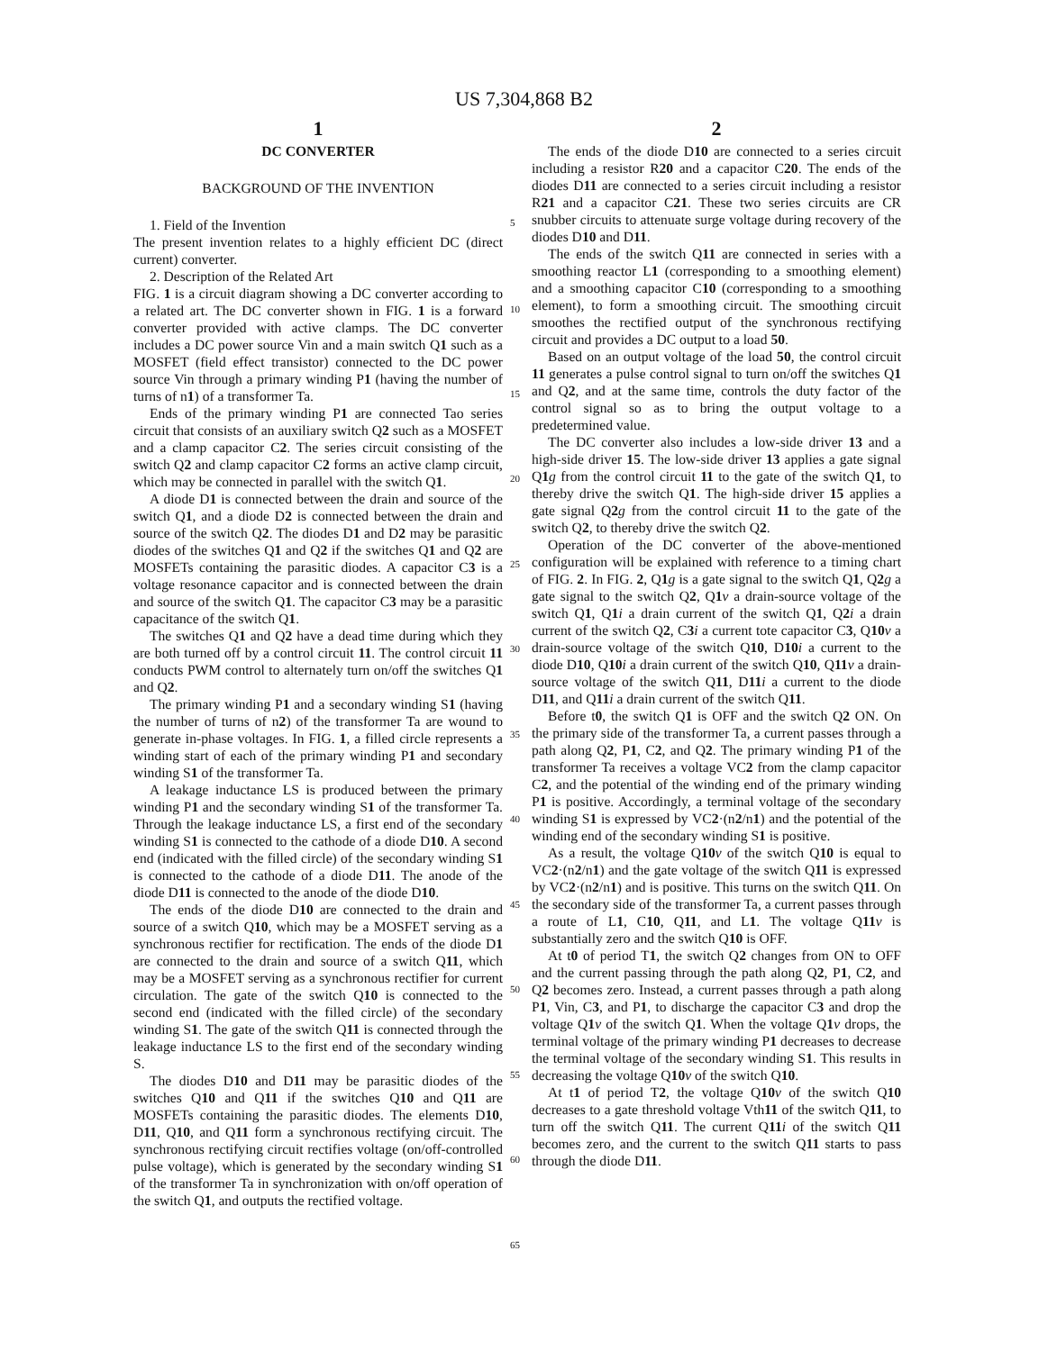US 7,304,868 B2
1
DC CONVERTER
BACKGROUND OF THE INVENTION
1. Field of the Invention
The present invention relates to a highly efficient DC (direct current) converter.
2. Description of the Related Art
FIG. 1 is a circuit diagram showing a DC converter according to a related art. The DC converter shown in FIG. 1 is a forward converter provided with active clamps. The DC converter includes a DC power source Vin and a main switch Q1 such as a MOSFET (field effect transistor) connected to the DC power source Vin through a primary winding P1 (having the number of turns of n1) of a transformer Ta.
Ends of the primary winding P1 are connected Tao series circuit that consists of an auxiliary switch Q2 such as a MOSFET and a clamp capacitor C2. The series circuit consisting of the switch Q2 and clamp capacitor C2 forms an active clamp circuit, which may be connected in parallel with the switch Q1.
A diode D1 is connected between the drain and source of the switch Q1, and a diode D2 is connected between the drain and source of the switch Q2. The diodes D1 and D2 may be parasitic diodes of the switches Q1 and Q2 if the switches Q1 and Q2 are MOSFETs containing the parasitic diodes. A capacitor C3 is a voltage resonance capacitor and is connected between the drain and source of the switch Q1. The capacitor C3 may be a parasitic capacitance of the switch Q1.
The switches Q1 and Q2 have a dead time during which they are both turned off by a control circuit 11. The control circuit 11 conducts PWM control to alternately turn on/off the switches Q1 and Q2.
The primary winding P1 and a secondary winding S1 (having the number of turns of n2) of the transformer Ta are wound to generate in-phase voltages. In FIG. 1, a filled circle represents a winding start of each of the primary winding P1 and secondary winding S1 of the transformer Ta.
A leakage inductance LS is produced between the primary winding P1 and the secondary winding S1 of the transformer Ta. Through the leakage inductance LS, a first end of the secondary winding S1 is connected to the cathode of a diode D10. A second end (indicated with the filled circle) of the secondary winding S1 is connected to the cathode of a diode D11. The anode of the diode D11 is connected to the anode of the diode D10.
The ends of the diode D10 are connected to the drain and source of a switch Q10, which may be a MOSFET serving as a synchronous rectifier for rectification. The ends of the diode D1 are connected to the drain and source of a switch Q11, which may be a MOSFET serving as a synchronous rectifier for current circulation. The gate of the switch Q10 is connected to the second end (indicated with the filled circle) of the secondary winding S1. The gate of the switch Q11 is connected through the leakage inductance LS to the first end of the secondary winding S.
The diodes D10 and D11 may be parasitic diodes of the switches Q10 and Q11 if the switches Q10 and Q11 are MOSFETs containing the parasitic diodes. The elements D10, D11, Q10, and Q11 form a synchronous rectifying circuit. The synchronous rectifying circuit rectifies voltage (on/off-controlled pulse voltage), which is generated by the secondary winding S1 of the transformer Ta in synchronization with on/off operation of the switch Q1, and outputs the rectified voltage.
5
10
15
20
25
30
35
40
45
50
55
60
65
2
The ends of the diode D10 are connected to a series circuit including a resistor R20 and a capacitor C20. The ends of the diodes D11 are connected to a series circuit including a resistor R21 and a capacitor C21. These two series circuits are CR snubber circuits to attenuate surge voltage during recovery of the diodes D10 and D11.
The ends of the switch Q11 are connected in series with a smoothing reactor L1 (corresponding to a smoothing element) and a smoothing capacitor C10 (corresponding to a smoothing element), to form a smoothing circuit. The smoothing circuit smoothes the rectified output of the synchronous rectifying circuit and provides a DC output to a load 50.
Based on an output voltage of the load 50, the control circuit 11 generates a pulse control signal to turn on/off the switches Q1 and Q2, and at the same time, controls the duty factor of the control signal so as to bring the output voltage to a predetermined value.
The DC converter also includes a low-side driver 13 and a high-side driver 15. The low-side driver 13 applies a gate signal Q1 g from the control circuit 11 to the gate of the switch Q1, to thereby drive the switch Q1. The high-side driver 15 applies a gate signal Q2 g from the control circuit 11 to the gate of the switch Q2, to thereby drive the switch Q2.
Operation of the DC converter of the above-mentioned configuration will be explained with reference to a timing chart of FIG. 2. In FIG. 2, Q1 g is a gate signal to the switch Q1, Q2 g a gate signal to the switch Q2, Q1 v a drain-source voltage of the switch Q1, Q1 i a drain current of the switch Q1, Q2 i a drain current of the switch Q2, C3 i a current tote capacitor C3, Q10 v a drain-source voltage of the switch Q10, D10 i a current to the diode D10, Q10 i a drain current of the switch Q10, Q11 v a drain-source voltage of the switch Q11, D11 i a current to the diode D11, and Q11 i a drain current of the switch Q11.
Before t0, the switch Q1 is OFF and the switch Q2 ON. On the primary side of the transformer Ta, a current passes through a path along Q2, P1, C2, and Q2. The primary winding P1 of the transformer Ta receives a voltage VC2 from the clamp capacitor C2, and the potential of the winding end of the primary winding P1 is positive. Accordingly, a terminal voltage of the secondary winding S1 is expressed by VC2·(n2/n1) and the potential of the winding end of the secondary winding S1 is positive.
As a result, the voltage Q10 v of the switch Q10 is equal to VC2·(n2/n1) and the gate voltage of the switch Q11 is expressed by VC2·(n2/n1) and is positive. This turns on the switch Q11. On the secondary side of the transformer Ta, a current passes through a route of L1, C10, Q11, and L1. The voltage Q11 v is substantially zero and the switch Q10 is OFF.
At t0 of period T1, the switch Q2 changes from ON to OFF and the current passing through the path along Q2, P1, C2, and Q2 becomes zero. Instead, a current passes through a path along P1, Vin, C3, and P1, to discharge the capacitor C3 and drop the voltage Q1 v of the switch Q1. When the voltage Q1 v drops, the terminal voltage of the primary winding P1 decreases to decrease the terminal voltage of the secondary winding S1. This results in decreasing the voltage Q10 v of the switch Q10.
At t1 of period T2, the voltage Q10 v of the switch Q10 decreases to a gate threshold voltage Vth11 of the switch Q11, to turn off the switch Q11. The current Q11 i of the switch Q11 becomes zero, and the current to the switch Q11 starts to pass through the diode D11.